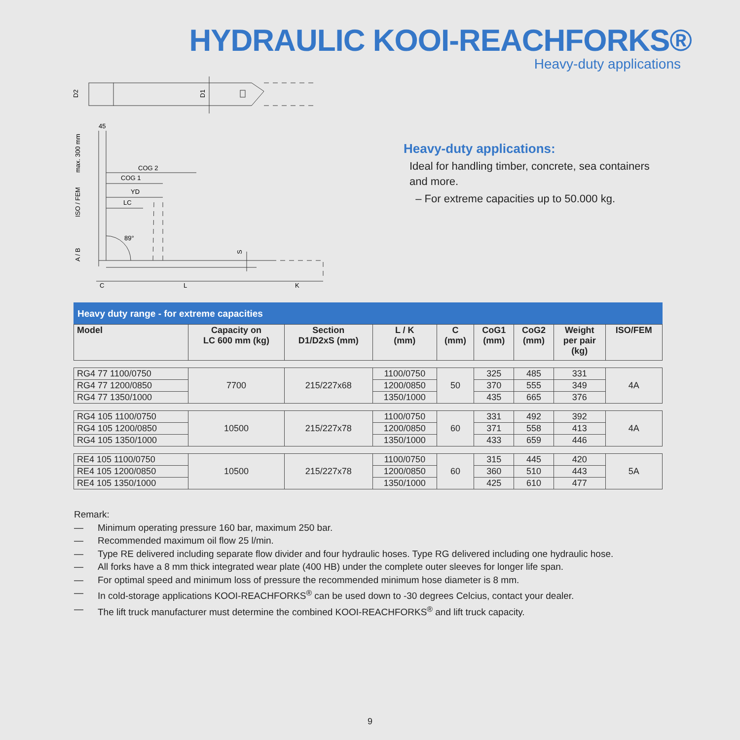HYDRAULIC KOOI-REACHFORKS®
Heavy-duty applications
D2
D1
45
max. 300 mm
ISO / FEM
A / B
COG 2
COG 1
YD
LC
89°
S
C
L
K
Heavy-duty applications:
Ideal for handling timber, concrete, sea containers and more.
– For extreme capacities up to 50.000 kg.
Heavy duty range - for extreme capacities
| Model | Capacity on LC 600 mm (kg) | Section D1/D2xS (mm) | L / K (mm) | C (mm) | CoG1 (mm) | CoG2 (mm) | Weight per pair (kg) | ISO/FEM |
| --- | --- | --- | --- | --- | --- | --- | --- | --- |
| RG4 77 1100/0750 | 7700 | 215/227x68 | 1100/0750 | 50 | 325 | 485 | 331 | 4A |
| RG4 77 1200/0850 | | | 1200/0850 | | 370 | 555 | 349 | |
| RG4 77 1350/1000 | | | 1350/1000 | | 435 | 665 | 376 | |
| RG4 105 1100/0750 | 10500 | 215/227x78 | 1100/0750 | 60 | 331 | 492 | 392 | 4A |
| RG4 105 1200/0850 | | | 1200/0850 | | 371 | 558 | 413 | |
| RG4 105 1350/1000 | | | 1350/1000 | | 433 | 659 | 446 | |
| RE4 105 1100/0750 | 10500 | 215/227x78 | 1100/0750 | 60 | 315 | 445 | 420 | 5A |
| RE4 105 1200/0850 | | | 1200/0850 | | 360 | 510 | 443 | |
| RE4 105 1350/1000 | | | 1350/1000 | | 425 | 610 | 477 | |
Remark:
— Minimum operating pressure 160 bar, maximum 250 bar.
— Recommended maximum oil flow 25 l/min.
— Type RE delivered including separate flow divider and four hydraulic hoses. Type RG delivered including one hydraulic hose.
— All forks have a 8 mm thick integrated wear plate (400 HB) under the complete outer sleeves for longer life span.
— For optimal speed and minimum loss of pressure the recommended minimum hose diameter is 8 mm.
— In cold-storage applications KOOI-REACHFORKS<sup>®</sup> can be used down to -30 degrees Celcius, contact your dealer.
— The lift truck manufacturer must determine the combined KOOI-REACHFORKS<sup>®</sup> and lift truck capacity.
9